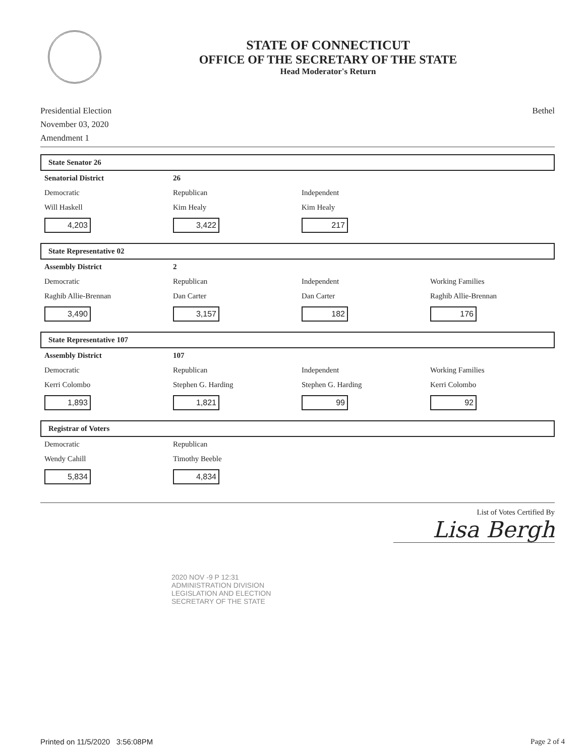STATE OF CONNECTICUT
OFFICE OF THE SECRETARY OF THE STATE
Head Moderator's Return
Presidential Election
November 03, 2020
Amendment 1
Bethel
State Senator 26
| Senatorial District | 26 | | |
| Democratic | Republican | Independent | |
| Will Haskell | Kim Healy | Kim Healy | |
| 4,203 | 3,422 | 217 | |
State Representative 02
| Assembly District | 2 | | |
| Democratic | Republican | Independent | Working Families |
| Raghib Allie-Brennan | Dan Carter | Dan Carter | Raghib Allie-Brennan |
| 3,490 | 3,157 | 182 | 176 |
State Representative 107
| Assembly District | 107 | | |
| Democratic | Republican | Independent | Working Families |
| Kerri Colombo | Stephen G. Harding | Stephen G. Harding | Kerri Colombo |
| 1,893 | 1,821 | 99 | 92 |
Registrar of Voters
| Democratic | Republican | | |
| Wendy Cahill | Timothy Beeble | | |
| 5,834 | 4,834 | | |
List of Votes Certified By
Lisa Bergh
2020 NOV -9 P 12:31
ADMINISTRATION DIVISION
LEGISLATION AND ELECTION
SECRETARY OF THE STATE
Printed on 11/5/2020 3:56:08PM
Page 2 of 4